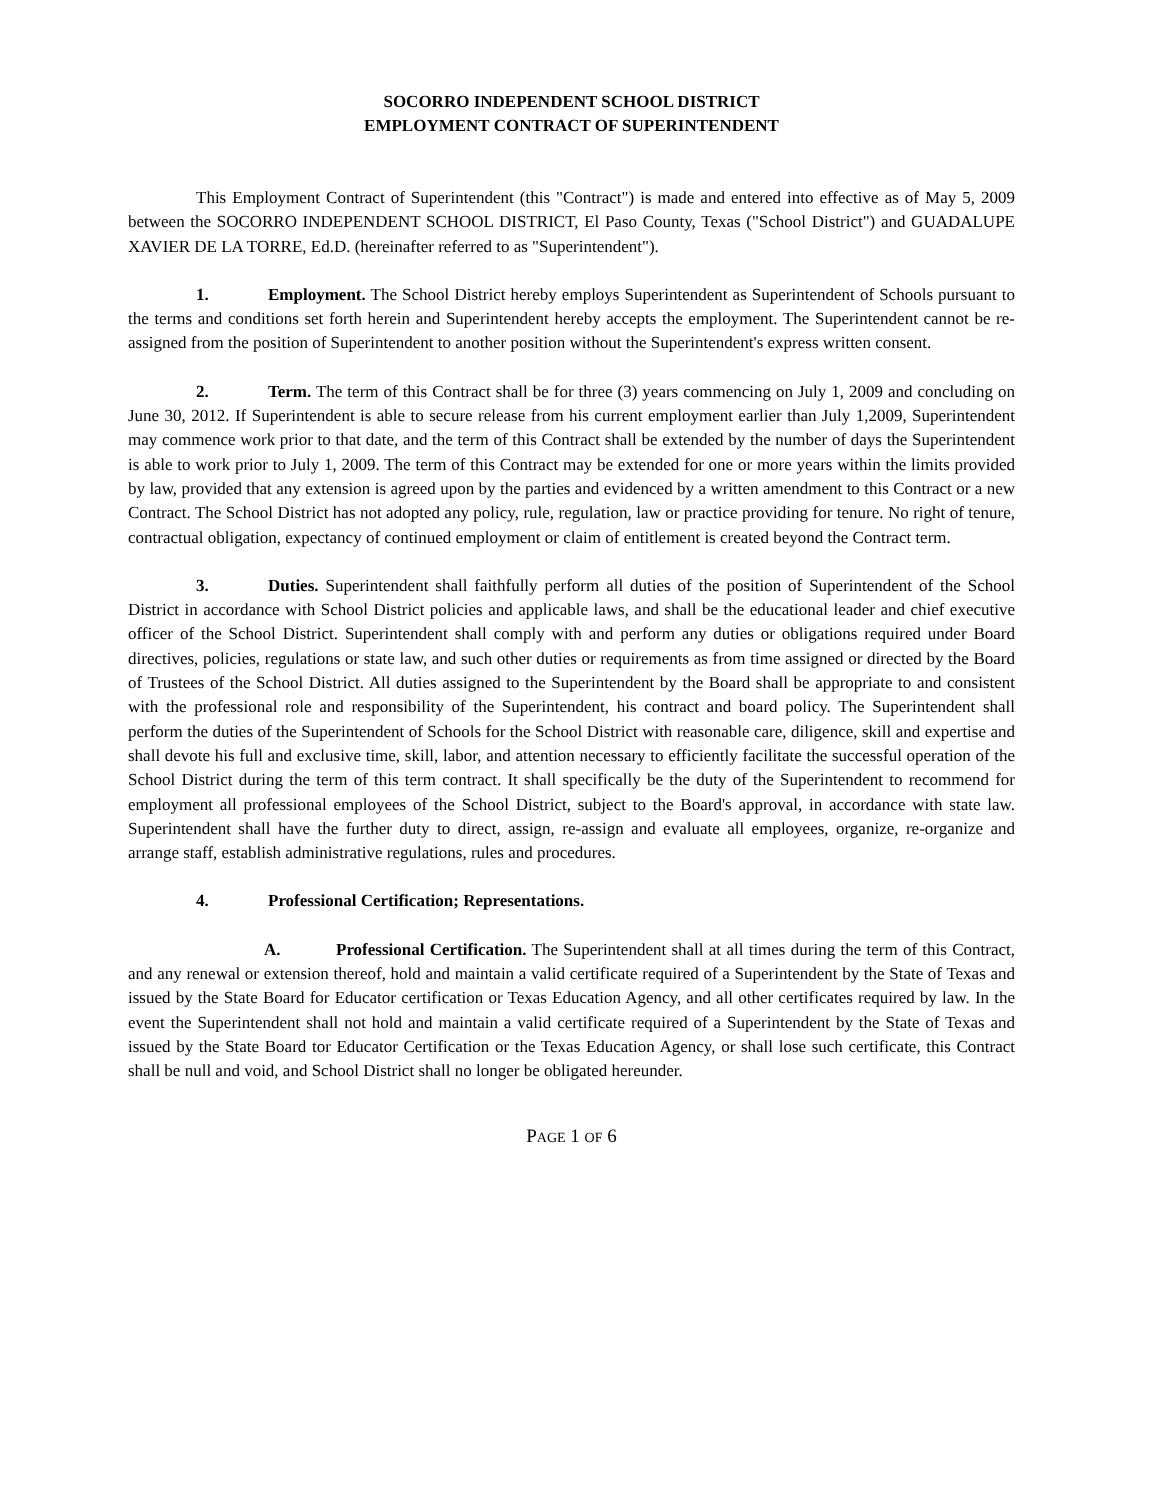SOCORRO INDEPENDENT SCHOOL DISTRICT
EMPLOYMENT CONTRACT OF SUPERINTENDENT
This Employment Contract of Superintendent (this "Contract") is made and entered into effective as of May 5, 2009 between the SOCORRO INDEPENDENT SCHOOL DISTRICT, El Paso County, Texas ("School District") and GUADALUPE XAVIER DE LA TORRE, Ed.D. (hereinafter referred to as "Superintendent").
1. Employment. The School District hereby employs Superintendent as Superintendent of Schools pursuant to the terms and conditions set forth herein and Superintendent hereby accepts the employment. The Superintendent cannot be re-assigned from the position of Superintendent to another position without the Superintendent's express written consent.
2. Term. The term of this Contract shall be for three (3) years commencing on July 1, 2009 and concluding on June 30, 2012. If Superintendent is able to secure release from his current employment earlier than July 1,2009, Superintendent may commence work prior to that date, and the term of this Contract shall be extended by the number of days the Superintendent is able to work prior to July 1, 2009. The term of this Contract may be extended for one or more years within the limits provided by law, provided that any extension is agreed upon by the parties and evidenced by a written amendment to this Contract or a new Contract. The School District has not adopted any policy, rule, regulation, law or practice providing for tenure. No right of tenure, contractual obligation, expectancy of continued employment or claim of entitlement is created beyond the Contract term.
3. Duties. Superintendent shall faithfully perform all duties of the position of Superintendent of the School District in accordance with School District policies and applicable laws, and shall be the educational leader and chief executive officer of the School District. Superintendent shall comply with and perform any duties or obligations required under Board directives, policies, regulations or state law, and such other duties or requirements as from time assigned or directed by the Board of Trustees of the School District. All duties assigned to the Superintendent by the Board shall be appropriate to and consistent with the professional role and responsibility of the Superintendent, his contract and board policy. The Superintendent shall perform the duties of the Superintendent of Schools for the School District with reasonable care, diligence, skill and expertise and shall devote his full and exclusive time, skill, labor, and attention necessary to efficiently facilitate the successful operation of the School District during the term of this term contract. It shall specifically be the duty of the Superintendent to recommend for employment all professional employees of the School District, subject to the Board's approval, in accordance with state law. Superintendent shall have the further duty to direct, assign, re-assign and evaluate all employees, organize, re-organize and arrange staff, establish administrative regulations, rules and procedures.
4. Professional Certification; Representations.
A. Professional Certification. The Superintendent shall at all times during the term of this Contract, and any renewal or extension thereof, hold and maintain a valid certificate required of a Superintendent by the State of Texas and issued by the State Board for Educator certification or Texas Education Agency, and all other certificates required by law. In the event the Superintendent shall not hold and maintain a valid certificate required of a Superintendent by the State of Texas and issued by the State Board tor Educator Certification or the Texas Education Agency, or shall lose such certificate, this Contract shall be null and void, and School District shall no longer be obligated hereunder.
PAGE 1 OF 6